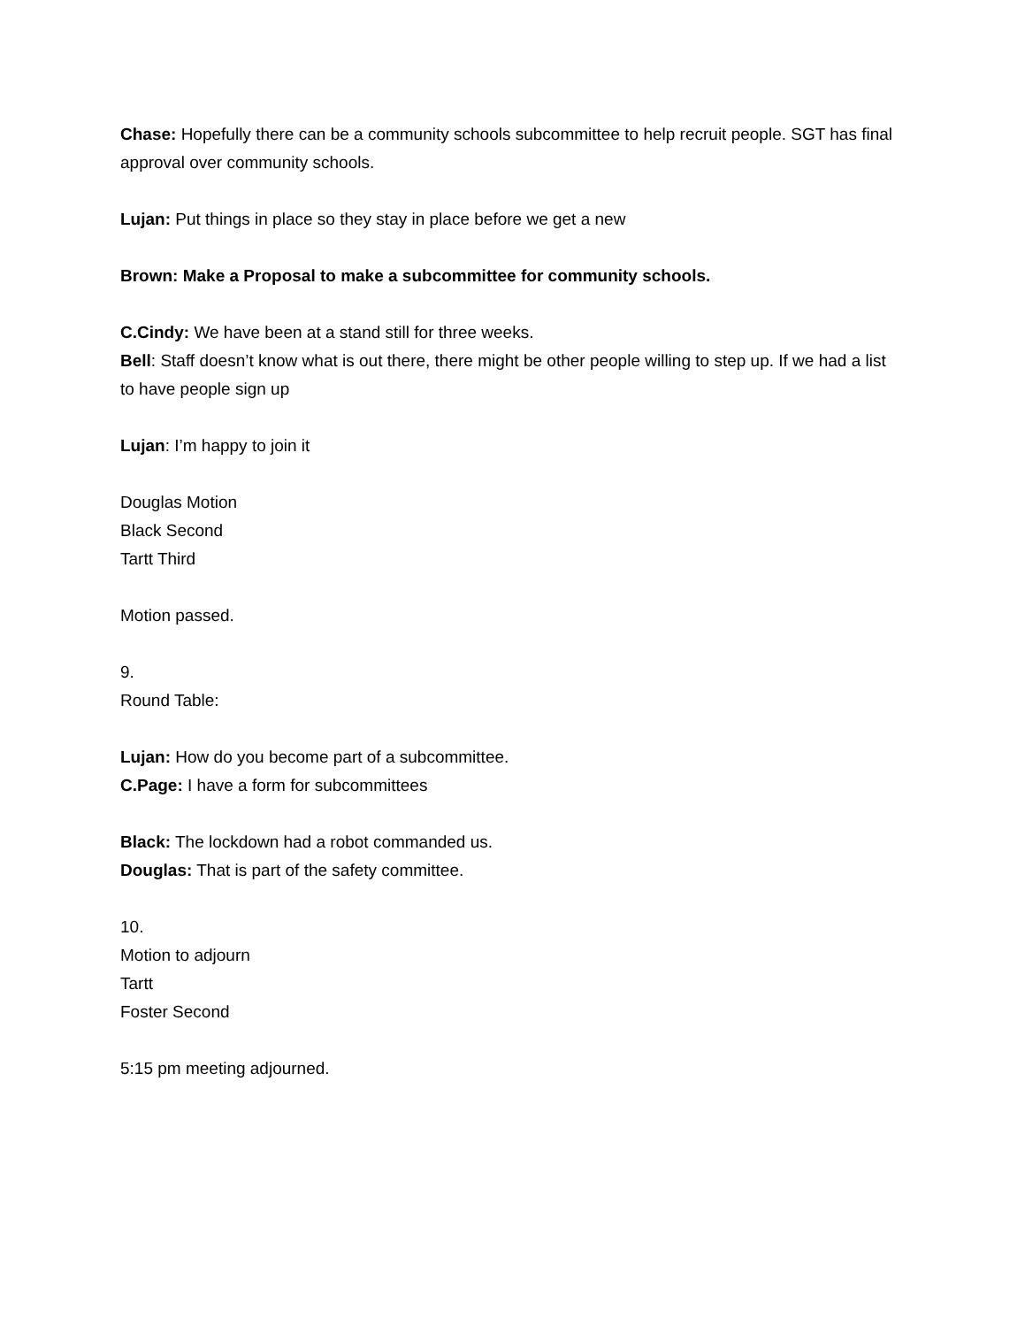Chase: Hopefully there can be a community schools subcommittee to help recruit people. SGT has final approval over community schools.
Lujan: Put things in place so they stay in place before we get a new
Brown: Make a Proposal to make a subcommittee for community schools.
C.Cindy: We have been at a stand still for three weeks.
Bell: Staff doesn’t know what is out there, there might be other people willing to step up. If we had a list to have people sign up
Lujan: I’m happy to join it
Douglas Motion
Black Second
Tartt Third
Motion passed.
9.
Round Table:
Lujan: How do you become part of a subcommittee.
C.Page: I have a form for subcommittees
Black: The lockdown had a robot commanded us.
Douglas: That is part of the safety committee.
10.
Motion to adjourn
Tartt
Foster Second
5:15 pm meeting adjourned.